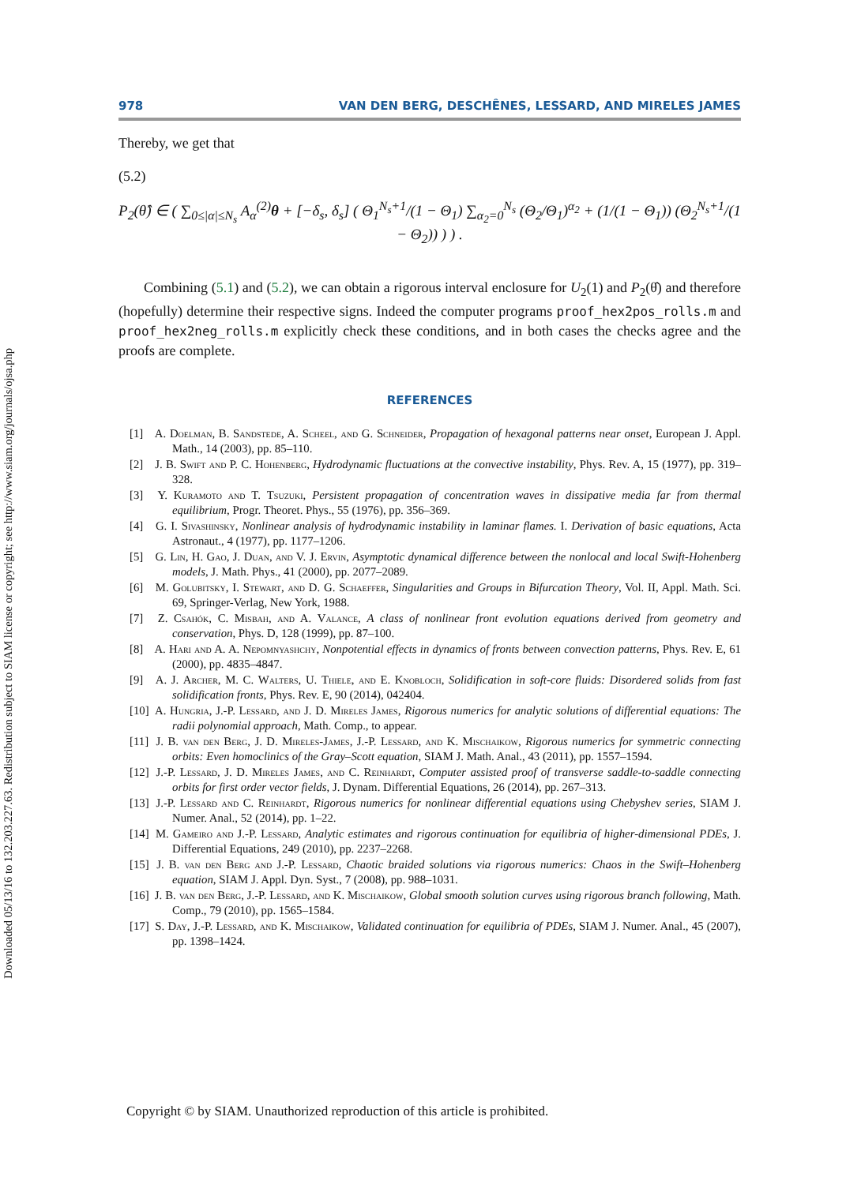Downloaded 05/13/16 to 132.203.227.63. Redistribution subject to SIAM license or copyright; see http://www.siam.org/journals/ojsa.php
978 VAN DEN BERG, DESCHÊNES, LESSARD, AND MIRELES JAMES
Thereby, we get that
(5.2)
P<sub>2</sub>(θ̂) ∈ ( ∑<sub>0≤|α|≤N<sub>s</sub></sub> A<sub>α</sub><sup>(2)</sup>θ + [−δ<sub>s</sub>, δ<sub>s</sub>] ( Θ<sub>1</sub><sup>N<sub>s</sub>+1</sup>/(1 − Θ<sub>1</sub>) ∑<sub>α<sub>2</sub>=0</sub><sup>N<sub>s</sub></sup> (Θ<sub>2</sub>/Θ<sub>1</sub>)<sup>α<sub>2</sub></sup> + (1/(1 − Θ<sub>1</sub>)) (Θ<sub>2</sub><sup>N<sub>s</sub>+1</sup>/(1 − Θ<sub>2</sub>)) ) ) .
Combining (5.1) and (5.2), we can obtain a rigorous interval enclosure for U<sub>2</sub>(1) and P<sub>2</sub>(θ̂) and therefore (hopefully) determine their respective signs. Indeed the computer programs proof_hex2pos_rolls.m and proof_hex2neg_rolls.m explicitly check these conditions, and in both cases the checks agree and the proofs are complete.
REFERENCES
[1] A. Doelman, B. Sandstede, A. Scheel, and G. Schneider, Propagation of hexagonal patterns near onset, European J. Appl. Math., 14 (2003), pp. 85–110.
[2] J. B. Swift and P. C. Hohenberg, Hydrodynamic fluctuations at the convective instability, Phys. Rev. A, 15 (1977), pp. 319–328.
[3] Y. Kuramoto and T. Tsuzuki, Persistent propagation of concentration waves in dissipative media far from thermal equilibrium, Progr. Theoret. Phys., 55 (1976), pp. 356–369.
[4] G. I. Sivashinsky, Nonlinear analysis of hydrodynamic instability in laminar flames. I. Derivation of basic equations, Acta Astronaut., 4 (1977), pp. 1177–1206.
[5] G. Lin, H. Gao, J. Duan, and V. J. Ervin, Asymptotic dynamical difference between the nonlocal and local Swift-Hohenberg models, J. Math. Phys., 41 (2000), pp. 2077–2089.
[6] M. Golubitsky, I. Stewart, and D. G. Schaeffer, Singularities and Groups in Bifurcation Theory, Vol. II, Appl. Math. Sci. 69, Springer-Verlag, New York, 1988.
[7] Z. Csahók, C. Misbah, and A. Valance, A class of nonlinear front evolution equations derived from geometry and conservation, Phys. D, 128 (1999), pp. 87–100.
[8] A. Hari and A. A. Nepomnyashchy, Nonpotential effects in dynamics of fronts between convection patterns, Phys. Rev. E, 61 (2000), pp. 4835–4847.
[9] A. J. Archer, M. C. Walters, U. Thiele, and E. Knobloch, Solidification in soft-core fluids: Disordered solids from fast solidification fronts, Phys. Rev. E, 90 (2014), 042404.
[10] A. Hungria, J.-P. Lessard, and J. D. Mireles James, Rigorous numerics for analytic solutions of differential equations: The radii polynomial approach, Math. Comp., to appear.
[11] J. B. van den Berg, J. D. Mireles-James, J.-P. Lessard, and K. Mischaikow, Rigorous numerics for symmetric connecting orbits: Even homoclinics of the Gray–Scott equation, SIAM J. Math. Anal., 43 (2011), pp. 1557–1594.
[12] J.-P. Lessard, J. D. Mireles James, and C. Reinhardt, Computer assisted proof of transverse saddle-to-saddle connecting orbits for first order vector fields, J. Dynam. Differential Equations, 26 (2014), pp. 267–313.
[13] J.-P. Lessard and C. Reinhardt, Rigorous numerics for nonlinear differential equations using Chebyshev series, SIAM J. Numer. Anal., 52 (2014), pp. 1–22.
[14] M. Gameiro and J.-P. Lessard, Analytic estimates and rigorous continuation for equilibria of higher-dimensional PDEs, J. Differential Equations, 249 (2010), pp. 2237–2268.
[15] J. B. van den Berg and J.-P. Lessard, Chaotic braided solutions via rigorous numerics: Chaos in the Swift–Hohenberg equation, SIAM J. Appl. Dyn. Syst., 7 (2008), pp. 988–1031.
[16] J. B. van den Berg, J.-P. Lessard, and K. Mischaikow, Global smooth solution curves using rigorous branch following, Math. Comp., 79 (2010), pp. 1565–1584.
[17] S. Day, J.-P. Lessard, and K. Mischaikow, Validated continuation for equilibria of PDEs, SIAM J. Numer. Anal., 45 (2007), pp. 1398–1424.
Copyright © by SIAM. Unauthorized reproduction of this article is prohibited.